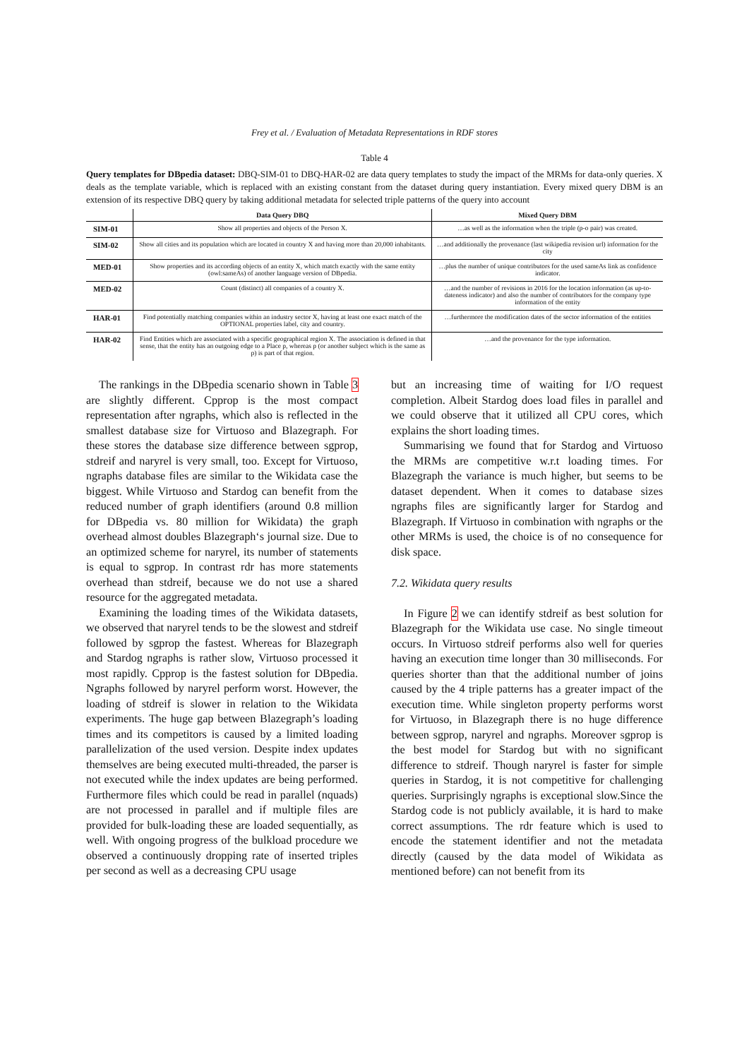Frey et al. / Evaluation of Metadata Representations in RDF stores
Table 4
Query templates for DBpedia dataset: DBQ-SIM-01 to DBQ-HAR-02 are data query templates to study the impact of the MRMs for data-only queries. X deals as the template variable, which is replaced with an existing constant from the dataset during query instantiation. Every mixed query DBM is an extension of its respective DBQ query by taking additional metadata for selected triple patterns of the query into account
| | Data Query DBQ | Mixed Query DBM |
| --- | --- | --- |
| SIM-01 | Show all properties and objects of the Person X. | …as well as the information when the triple (p-o pair) was created. |
| SIM-02 | Show all cities and its population which are located in country X and having more than 20,000 inhabitants. | …and additionally the provenance (last wikipedia revision url) information for the city |
| MED-01 | Show properties and its according objects of an entity X, which match exactly with the same entity (owl:sameAs) of another language version of DBpedia. | …plus the number of unique contributors for the used sameAs link as confidence indicator. |
| MED-02 | Count (distinct) all companies of a country X. | …and the number of revisions in 2016 for the location information (as up-to-dateness indicator) and also the number of contributors for the company type information of the entity |
| HAR-01 | Find potentially matching companies within an industry sector X, having at least one exact match of the OPTIONAL properties label, city and country. | …furthermore the modification dates of the sector information of the entities |
| HAR-02 | Find Entities which are associated with a specific geographical region X. The association is defined in that sense, that the entity has an outgoing edge to a Place p, whereas p (or another subject which is the same as p) is part of that region. | …and the provenance for the type information. |
The rankings in the DBpedia scenario shown in Table 3 are slightly different. Cpprop is the most compact representation after ngraphs, which also is reflected in the smallest database size for Virtuoso and Blazegraph. For these stores the database size difference between sgprop, stdreif and naryrel is very small, too. Except for Virtuoso, ngraphs database files are similar to the Wikidata case the biggest. While Virtuoso and Stardog can benefit from the reduced number of graph identifiers (around 0.8 million for DBpedia vs. 80 million for Wikidata) the graph overhead almost doubles Blazegraph‘s journal size. Due to an optimized scheme for naryrel, its number of statements is equal to sgprop. In contrast rdr has more statements overhead than stdreif, because we do not use a shared resource for the aggregated metadata.
Examining the loading times of the Wikidata datasets, we observed that naryrel tends to be the slowest and stdreif followed by sgprop the fastest. Whereas for Blazegraph and Stardog ngraphs is rather slow, Virtuoso processed it most rapidly. Cpprop is the fastest solution for DBpedia. Ngraphs followed by naryrel perform worst. However, the loading of stdreif is slower in relation to the Wikidata experiments. The huge gap between Blazegraph’s loading times and its competitors is caused by a limited loading parallelization of the used version. Despite index updates themselves are being executed multi-threaded, the parser is not executed while the index updates are being performed. Furthermore files which could be read in parallel (nquads) are not processed in parallel and if multiple files are provided for bulk-loading these are loaded sequentially, as well. With ongoing progress of the bulkload procedure we observed a continuously dropping rate of inserted triples per second as well as a decreasing CPU usage
but an increasing time of waiting for I/O request completion. Albeit Stardog does load files in parallel and we could observe that it utilized all CPU cores, which explains the short loading times.
Summarising we found that for Stardog and Virtuoso the MRMs are competitive w.r.t loading times. For Blazegraph the variance is much higher, but seems to be dataset dependent. When it comes to database sizes ngraphs files are significantly larger for Stardog and Blazegraph. If Virtuoso in combination with ngraphs or the other MRMs is used, the choice is of no consequence for disk space.
7.2. Wikidata query results
In Figure 2 we can identify stdreif as best solution for Blazegraph for the Wikidata use case. No single timeout occurs. In Virtuoso stdreif performs also well for queries having an execution time longer than 30 milliseconds. For queries shorter than that the additional number of joins caused by the 4 triple patterns has a greater impact of the execution time. While singleton property performs worst for Virtuoso, in Blazegraph there is no huge difference between sgprop, naryrel and ngraphs. Moreover sgprop is the best model for Stardog but with no significant difference to stdreif. Though naryrel is faster for simple queries in Stardog, it is not competitive for challenging queries. Surprisingly ngraphs is exceptional slow.Since the Stardog code is not publicly available, it is hard to make correct assumptions. The rdr feature which is used to encode the statement identifier and not the metadata directly (caused by the data model of Wikidata as mentioned before) can not benefit from its